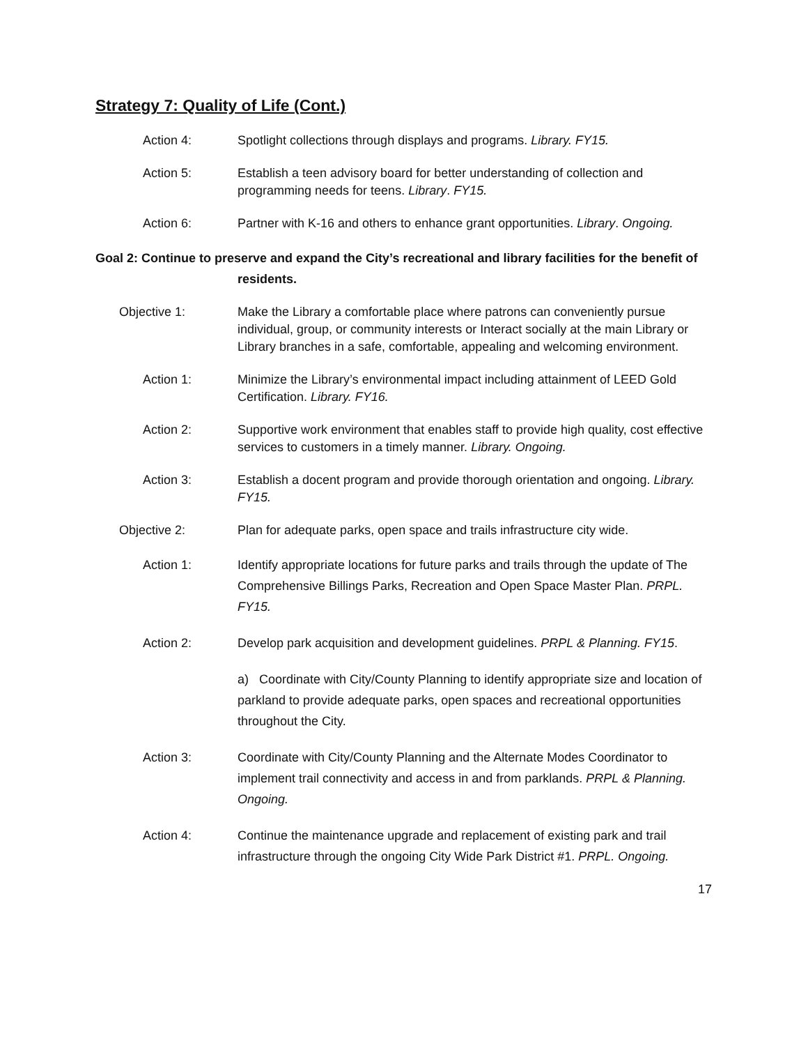Strategy 7: Quality of Life (Cont.)
Action 4: Spotlight collections through displays and programs. Library. FY15.
Action 5: Establish a teen advisory board for better understanding of collection and programming needs for teens. Library. FY15.
Action 6: Partner with K-16 and others to enhance grant opportunities. Library. Ongoing.
Goal 2: Continue to preserve and expand the City’s recreational and library facilities for the benefit of
residents.
Objective 1: Make the Library a comfortable place where patrons can conveniently pursue individual, group, or community interests or Interact socially at the main Library or Library branches in a safe, comfortable, appealing and welcoming environment.
Action 1: Minimize the Library’s environmental impact including attainment of LEED Gold Certification. Library. FY16.
Action 2: Supportive work environment that enables staff to provide high quality, cost effective services to customers in a timely manner. Library. Ongoing.
Action 3: Establish a docent program and provide thorough orientation and ongoing. Library. FY15.
Objective 2: Plan for adequate parks, open space and trails infrastructure city wide.
Action 1: Identify appropriate locations for future parks and trails through the update of The Comprehensive Billings Parks, Recreation and Open Space Master Plan. PRPL. FY15.
Action 2: Develop park acquisition and development guidelines. PRPL & Planning. FY15.
a) Coordinate with City/County Planning to identify appropriate size and location of parkland to provide adequate parks, open spaces and recreational opportunities throughout the City.
Action 3: Coordinate with City/County Planning and the Alternate Modes Coordinator to implement trail connectivity and access in and from parklands. PRPL & Planning. Ongoing.
Action 4: Continue the maintenance upgrade and replacement of existing park and trail infrastructure through the ongoing City Wide Park District #1. PRPL. Ongoing.
17